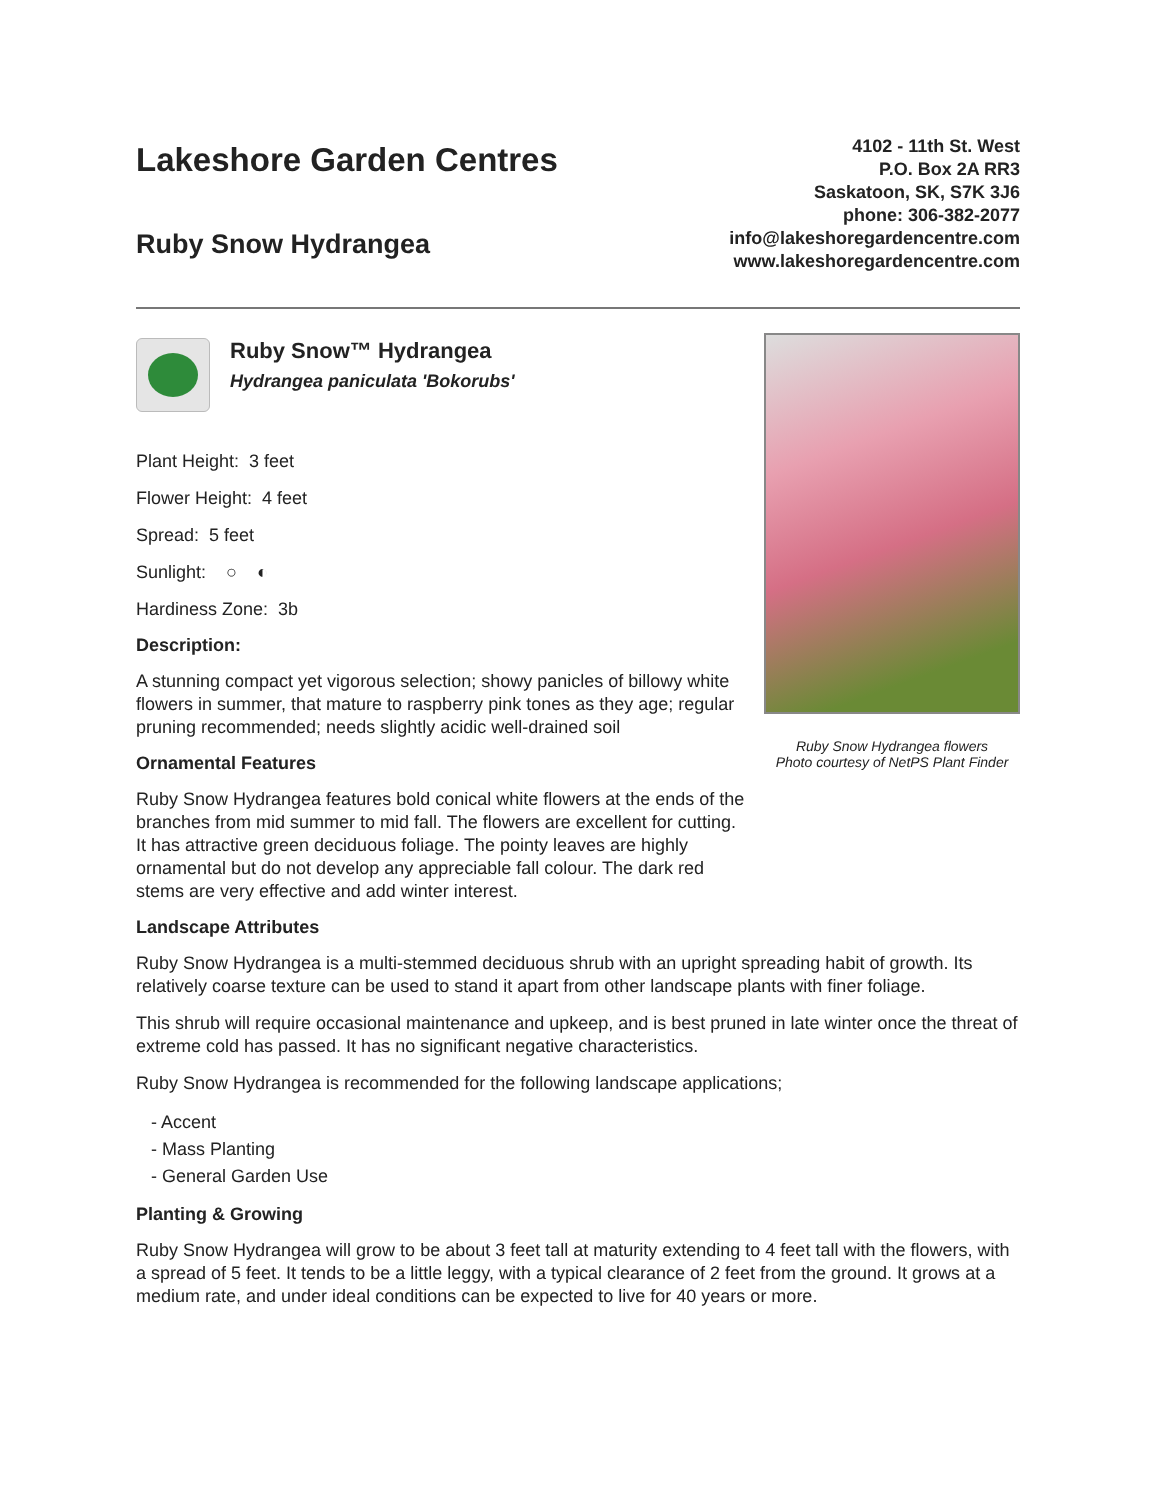Lakeshore Garden Centres
Ruby Snow Hydrangea
4102 - 11th St. West
P.O. Box 2A RR3
Saskatoon, SK, S7K 3J6
phone: 306-382-2077
info@lakeshoregardencentre.com
www.lakeshoregardencentre.com
Ruby Snow™ Hydrangea
Hydrangea paniculata 'Bokorubs'
Plant Height: 3 feet
Flower Height: 4 feet
Spread: 5 feet
Sunlight: ○ ◐
Hardiness Zone: 3b
Description:
A stunning compact yet vigorous selection; showy panicles of billowy white flowers in summer, that mature to raspberry pink tones as they age; regular pruning recommended; needs slightly acidic well-drained soil
Ornamental Features
Ruby Snow Hydrangea features bold conical white flowers at the ends of the branches from mid summer to mid fall. The flowers are excellent for cutting. It has attractive green deciduous foliage. The pointy leaves are highly ornamental but do not develop any appreciable fall colour. The dark red stems are very effective and add winter interest.
Ruby Snow Hydrangea flowers
Photo courtesy of NetPS Plant Finder
Landscape Attributes
Ruby Snow Hydrangea is a multi-stemmed deciduous shrub with an upright spreading habit of growth. Its relatively coarse texture can be used to stand it apart from other landscape plants with finer foliage.
This shrub will require occasional maintenance and upkeep, and is best pruned in late winter once the threat of extreme cold has passed. It has no significant negative characteristics.
Ruby Snow Hydrangea is recommended for the following landscape applications;
- Accent
- Mass Planting
- General Garden Use
Planting & Growing
Ruby Snow Hydrangea will grow to be about 3 feet tall at maturity extending to 4 feet tall with the flowers, with a spread of 5 feet. It tends to be a little leggy, with a typical clearance of 2 feet from the ground. It grows at a medium rate, and under ideal conditions can be expected to live for 40 years or more.